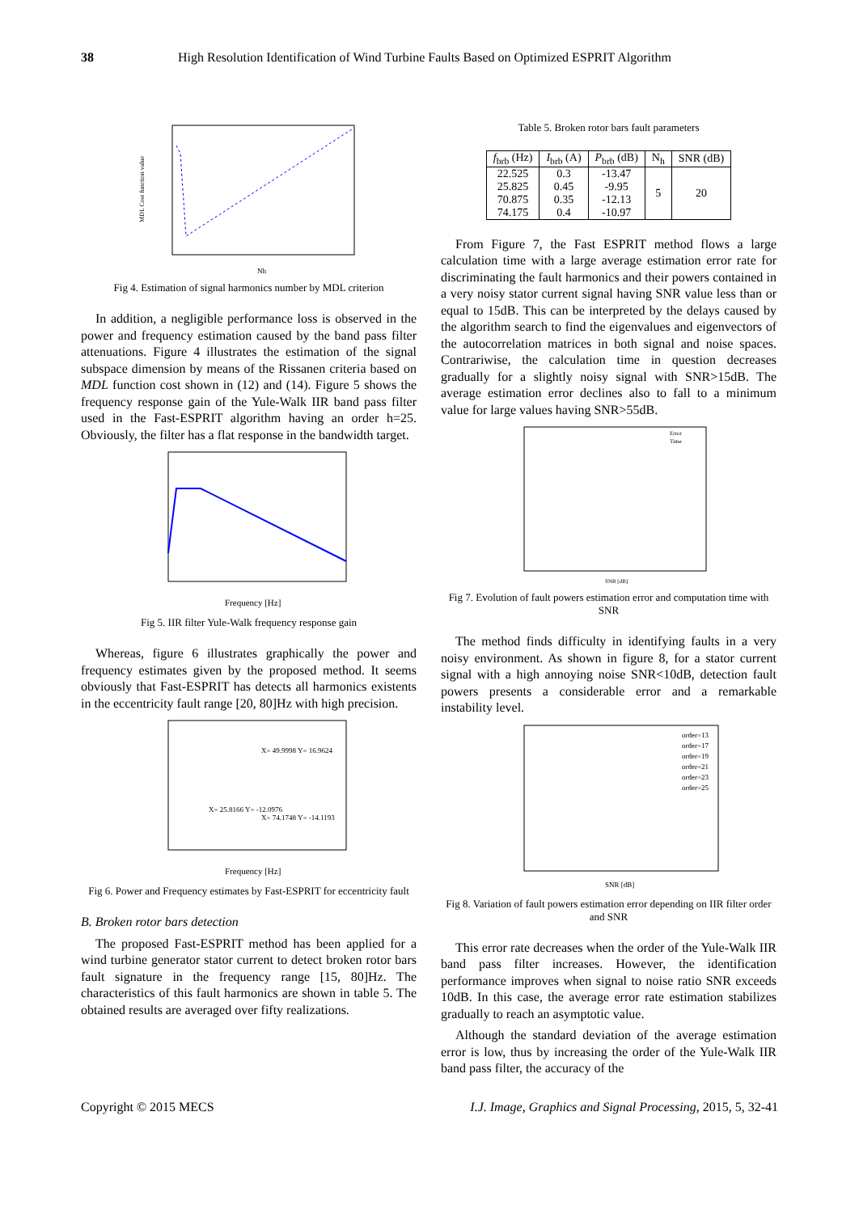38 High Resolution Identification of Wind Turbine Faults Based on Optimized ESPRIT Algorithm
MDL Cost function value
Nh
Fig 4. Estimation of signal harmonics number by MDL criterion
In addition, a negligible performance loss is observed in the power and frequency estimation caused by the band pass filter attenuations. Figure 4 illustrates the estimation of the signal subspace dimension by means of the Rissanen criteria based on MDL function cost shown in (12) and (14). Figure 5 shows the frequency response gain of the Yule-Walk IIR band pass filter used in the Fast-ESPRIT algorithm having an order h=25. Obviously, the filter has a flat response in the bandwidth target.
Frequency [Hz]
Fig 5. IIR filter Yule-Walk frequency response gain
Whereas, figure 6 illustrates graphically the power and frequency estimates given by the proposed method. It seems obviously that Fast-ESPRIT has detects all harmonics existents in the eccentricity fault range [20, 80]Hz with high precision.
Frequency [Hz]
X= 25.8166 Y= -12.0976
X= 49.9998 Y= 16.9624
X= 74.1748 Y= -14.1193
Fig 6. Power and Frequency estimates by Fast-ESPRIT for eccentricity fault
B. Broken rotor bars detection
The proposed Fast-ESPRIT method has been applied for a wind turbine generator stator current to detect broken rotor bars fault signature in the frequency range [15, 80]Hz. The characteristics of this fault harmonics are shown in table 5. The obtained results are averaged over fifty realizations.
Table 5. Broken rotor bars fault parameters
| f<sub>brb</sub> (Hz) | I<sub>brb</sub> (A) | P<sub>brb</sub> (dB) | N<sub>h</sub> | SNR (dB) |
| --- | --- | --- | --- | --- |
| 22.525 25.825 70.875 74.175 | 0.3 0.45 0.35 0.4 | -13.47 -9.95 -12.13 -10.97 | 5 | 20 |
From Figure 7, the Fast ESPRIT method flows a large calculation time with a large average estimation error rate for discriminating the fault harmonics and their powers contained in a very noisy stator current signal having SNR value less than or equal to 15dB. This can be interpreted by the delays caused by the algorithm search to find the eigenvalues and eigenvectors of the autocorrelation matrices in both signal and noise spaces. Contrariwise, the calculation time in question decreases gradually for a slightly noisy signal with SNR>15dB. The average estimation error declines also to fall to a minimum value for large values having SNR>55dB.
Error
Time
SNR [dB]
Fig 7. Evolution of fault powers estimation error and computation time with SNR
The method finds difficulty in identifying faults in a very noisy environment. As shown in figure 8, for a stator current signal with a high annoying noise SNR<10dB, detection fault powers presents a considerable error and a remarkable instability level.
order=13
order=17
order=19
order=21
order=23
order=25
SNR [dB]
Fig 8. Variation of fault powers estimation error depending on IIR filter order and SNR
This error rate decreases when the order of the Yule-Walk IIR band pass filter increases. However, the identification performance improves when signal to noise ratio SNR exceeds 10dB. In this case, the average error rate estimation stabilizes gradually to reach an asymptotic value.
Although the standard deviation of the average estimation error is low, thus by increasing the order of the Yule-Walk IIR band pass filter, the accuracy of the
Copyright © 2015 MECS I.J. Image, Graphics and Signal Processing, 2015, 5, 32-41